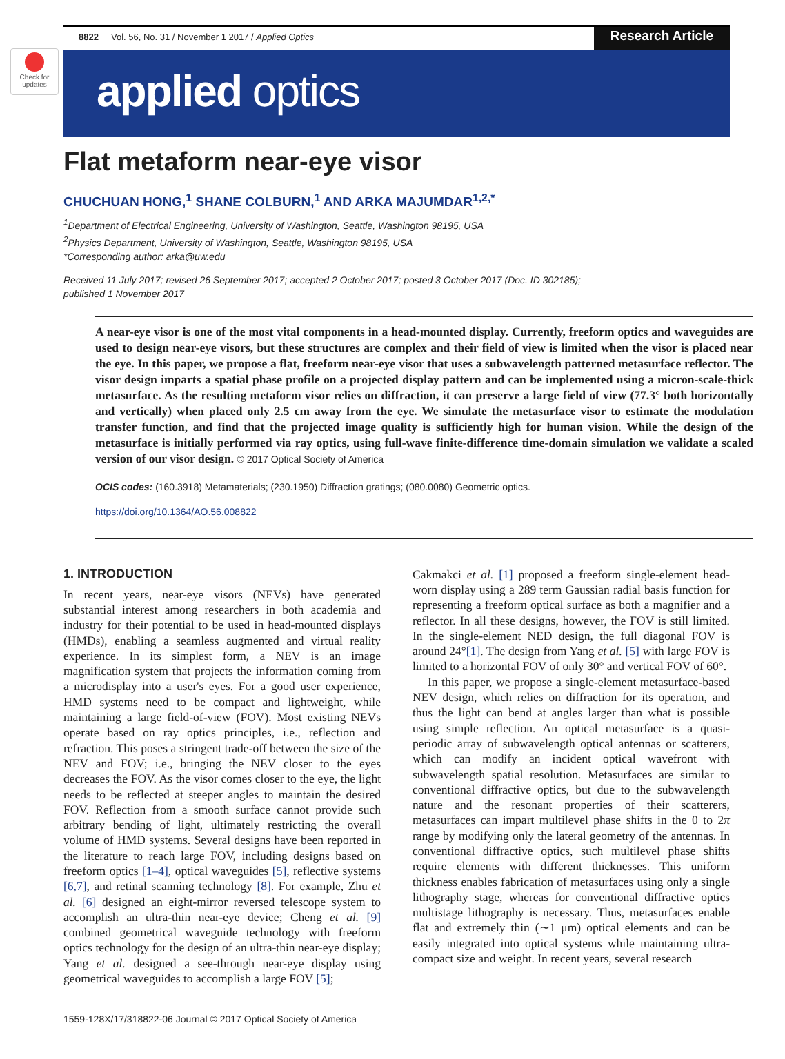Check for updates
8822 Vol. 56, No. 31 / November 1 2017 / Applied Optics
Research Article
applied optics
Flat metaform near-eye visor
CHUCHUAN HONG,<sup>1</sup> SHANE COLBURN,<sup>1</sup> AND ARKA MAJUMDAR<sup>1,2,*</sup>
<sup>1</sup> Department of Electrical Engineering, University of Washington, Seattle, Washington 98195, USA
<sup>2</sup> Physics Department, University of Washington, Seattle, Washington 98195, USA
*Corresponding author: arka@uw.edu
Received 11 July 2017; revised 26 September 2017; accepted 2 October 2017; posted 3 October 2017 (Doc. ID 302185);
published 1 November 2017
A near-eye visor is one of the most vital components in a head-mounted display. Currently, freeform optics and waveguides are used to design near-eye visors, but these structures are complex and their field of view is limited when the visor is placed near the eye. In this paper, we propose a flat, freeform near-eye visor that uses a subwavelength patterned metasurface reflector. The visor design imparts a spatial phase profile on a projected display pattern and can be implemented using a micron-scale-thick metasurface. As the resulting metaform visor relies on diffraction, it can preserve a large field of view (77.3° both horizontally and vertically) when placed only 2.5 cm away from the eye. We simulate the metasurface visor to estimate the modulation transfer function, and find that the projected image quality is sufficiently high for human vision. While the design of the metasurface is initially performed via ray optics, using full-wave finite-difference time-domain simulation we validate a scaled version of our visor design. © 2017 Optical Society of America
OCIS codes: (160.3918) Metamaterials; (230.1950) Diffraction gratings; (080.0080) Geometric optics.
https://doi.org/10.1364/AO.56.008822
1. INTRODUCTION
In recent years, near-eye visors (NEVs) have generated substantial interest among researchers in both academia and industry for their potential to be used in head-mounted displays (HMDs), enabling a seamless augmented and virtual reality experience. In its simplest form, a NEV is an image magnification system that projects the information coming from a microdisplay into a user's eyes. For a good user experience, HMD systems need to be compact and lightweight, while maintaining a large field-of-view (FOV). Most existing NEVs operate based on ray optics principles, i.e., reflection and refraction. This poses a stringent trade-off between the size of the NEV and FOV; i.e., bringing the NEV closer to the eyes decreases the FOV. As the visor comes closer to the eye, the light needs to be reflected at steeper angles to maintain the desired FOV. Reflection from a smooth surface cannot provide such arbitrary bending of light, ultimately restricting the overall volume of HMD systems. Several designs have been reported in the literature to reach large FOV, including designs based on freeform optics [1–4], optical waveguides [5], reflective systems [6,7], and retinal scanning technology [8]. For example, Zhu et al. [6] designed an eight-mirror reversed telescope system to accomplish an ultra-thin near-eye device; Cheng et al. [9] combined geometrical waveguide technology with freeform optics technology for the design of an ultra-thin near-eye display; Yang et al. designed a see-through near-eye display using geometrical waveguides to accomplish a large FOV [5];
Cakmakci et al. [1] proposed a freeform single-element head-worn display using a 289 term Gaussian radial basis function for representing a freeform optical surface as both a magnifier and a reflector. In all these designs, however, the FOV is still limited. In the single-element NED design, the full diagonal FOV is around 24°[1]. The design from Yang et al. [5] with large FOV is limited to a horizontal FOV of only 30° and vertical FOV of 60°.
In this paper, we propose a single-element metasurface-based NEV design, which relies on diffraction for its operation, and thus the light can bend at angles larger than what is possible using simple reflection. An optical metasurface is a quasi-periodic array of subwavelength optical antennas or scatterers, which can modify an incident optical wavefront with subwavelength spatial resolution. Metasurfaces are similar to conventional diffractive optics, but due to the subwavelength nature and the resonant properties of their scatterers, metasurfaces can impart multilevel phase shifts in the 0 to 2π range by modifying only the lateral geometry of the antennas. In conventional diffractive optics, such multilevel phase shifts require elements with different thicknesses. This uniform thickness enables fabrication of metasurfaces using only a single lithography stage, whereas for conventional diffractive optics multistage lithography is necessary. Thus, metasurfaces enable flat and extremely thin (∼1 μm) optical elements and can be easily integrated into optical systems while maintaining ultra-compact size and weight. In recent years, several research
1559-128X/17/318822-06 Journal © 2017 Optical Society of America